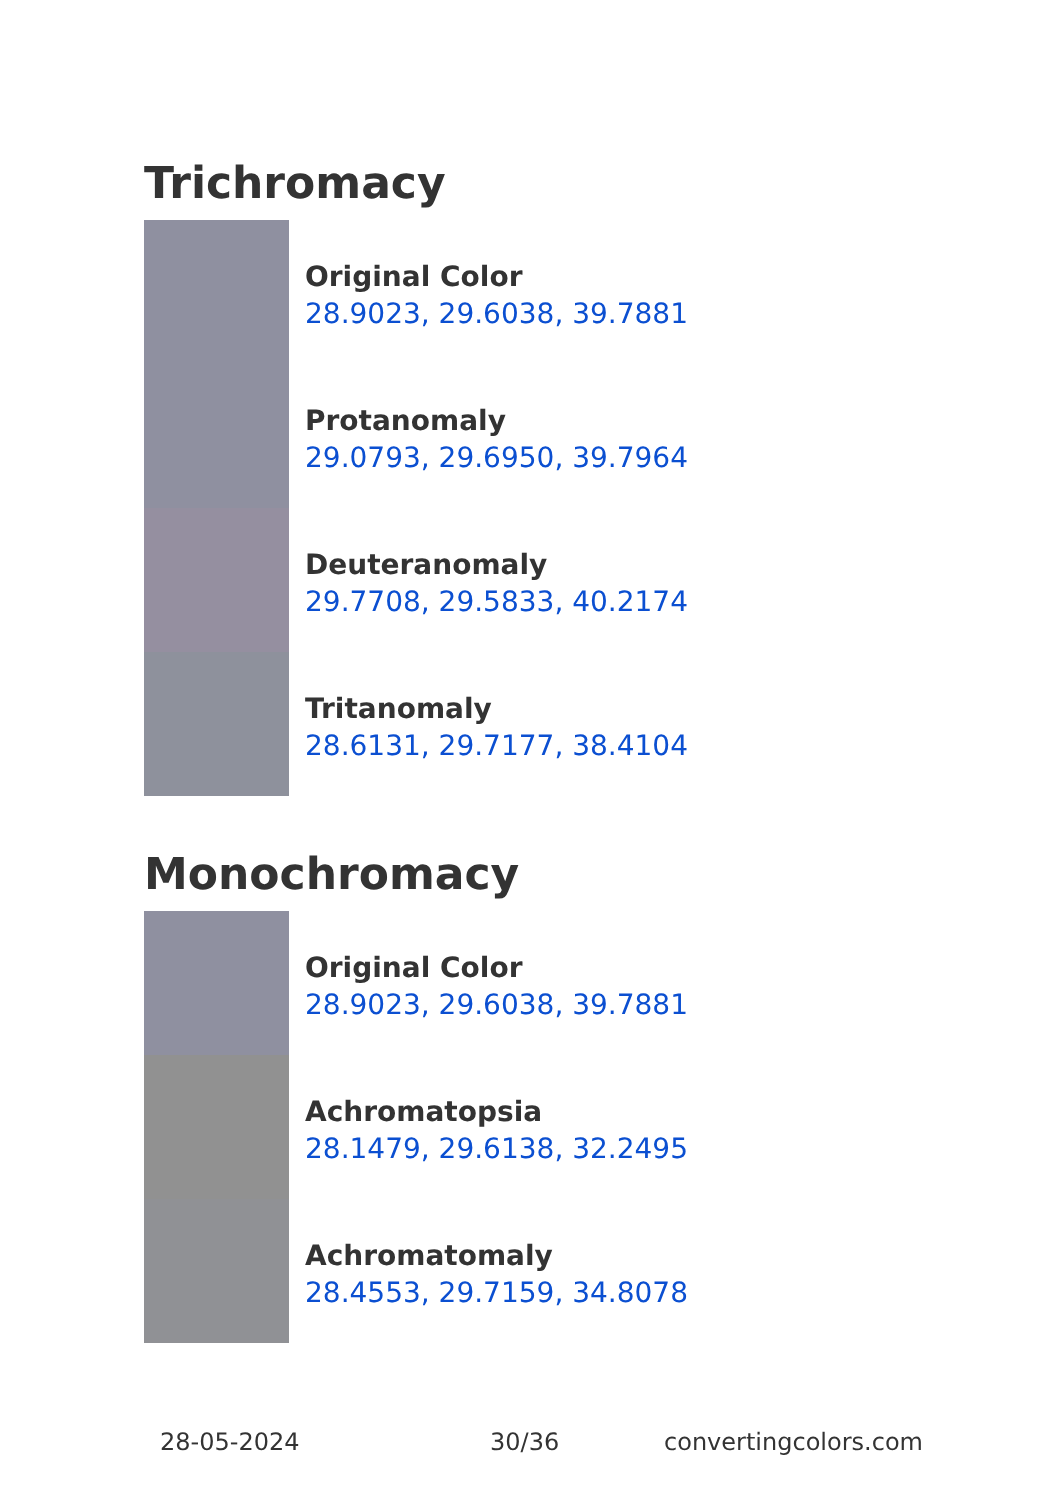Trichromacy
Original Color
28.9023, 29.6038, 39.7881
Protanomaly
29.0793, 29.6950, 39.7964
Deuteranomaly
29.7708, 29.5833, 40.2174
Tritanomaly
28.6131, 29.7177, 38.4104
Monochromacy
Original Color
28.9023, 29.6038, 39.7881
Achromatopsia
28.1479, 29.6138, 32.2495
Achromatomaly
28.4553, 29.7159, 34.8078
28-05-2024 30/36 convertingcolors.com